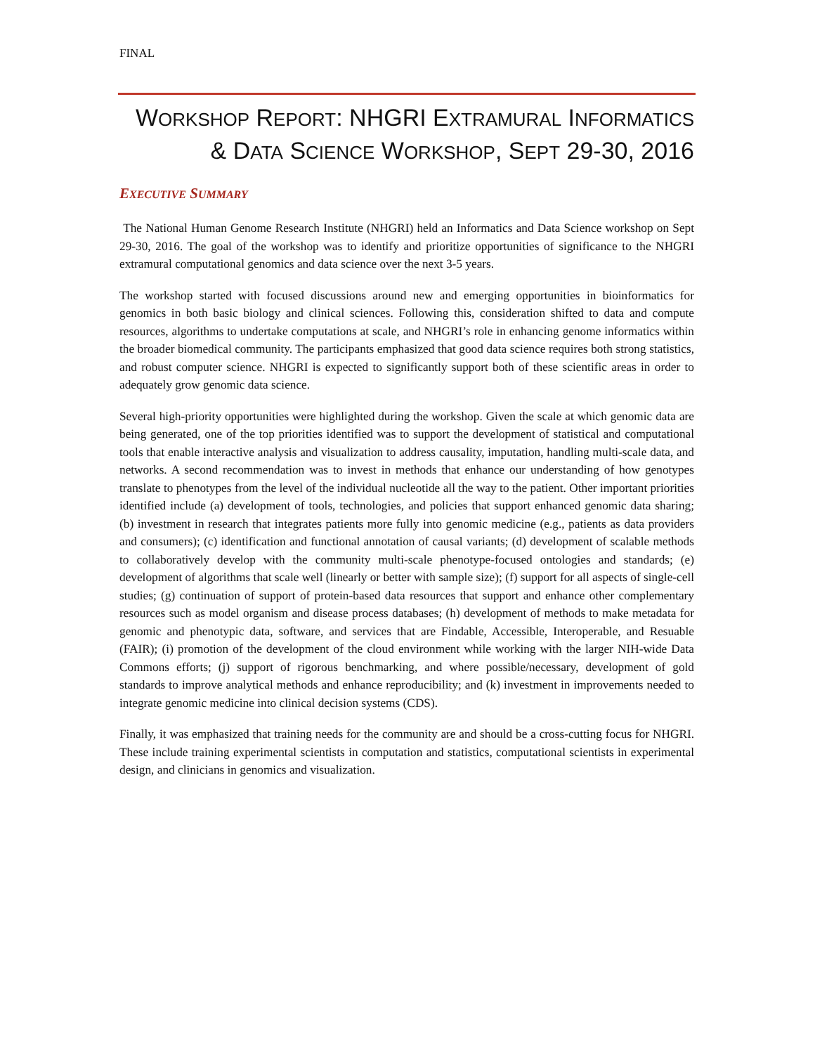FINAL
WORKSHOP REPORT: NHGRI EXTRAMURAL INFORMATICS
& DATA SCIENCE WORKSHOP, SEPT 29-30, 2016
EXECUTIVE SUMMARY
The National Human Genome Research Institute (NHGRI) held an Informatics and Data Science workshop on Sept 29-30, 2016. The goal of the workshop was to identify and prioritize opportunities of significance to the NHGRI extramural computational genomics and data science over the next 3-5 years.
The workshop started with focused discussions around new and emerging opportunities in bioinformatics for genomics in both basic biology and clinical sciences. Following this, consideration shifted to data and compute resources, algorithms to undertake computations at scale, and NHGRI’s role in enhancing genome informatics within the broader biomedical community. The participants emphasized that good data science requires both strong statistics, and robust computer science. NHGRI is expected to significantly support both of these scientific areas in order to adequately grow genomic data science.
Several high-priority opportunities were highlighted during the workshop. Given the scale at which genomic data are being generated, one of the top priorities identified was to support the development of statistical and computational tools that enable interactive analysis and visualization to address causality, imputation, handling multi-scale data, and networks. A second recommendation was to invest in methods that enhance our understanding of how genotypes translate to phenotypes from the level of the individual nucleotide all the way to the patient. Other important priorities identified include (a) development of tools, technologies, and policies that support enhanced genomic data sharing; (b) investment in research that integrates patients more fully into genomic medicine (e.g., patients as data providers and consumers); (c) identification and functional annotation of causal variants; (d) development of scalable methods to collaboratively develop with the community multi-scale phenotype-focused ontologies and standards; (e) development of algorithms that scale well (linearly or better with sample size); (f) support for all aspects of single-cell studies; (g) continuation of support of protein-based data resources that support and enhance other complementary resources such as model organism and disease process databases; (h) development of methods to make metadata for genomic and phenotypic data, software, and services that are Findable, Accessible, Interoperable, and Resuable (FAIR); (i) promotion of the development of the cloud environment while working with the larger NIH-wide Data Commons efforts; (j) support of rigorous benchmarking, and where possible/necessary, development of gold standards to improve analytical methods and enhance reproducibility; and (k) investment in improvements needed to integrate genomic medicine into clinical decision systems (CDS).
Finally, it was emphasized that training needs for the community are and should be a cross-cutting focus for NHGRI. These include training experimental scientists in computation and statistics, computational scientists in experimental design, and clinicians in genomics and visualization.